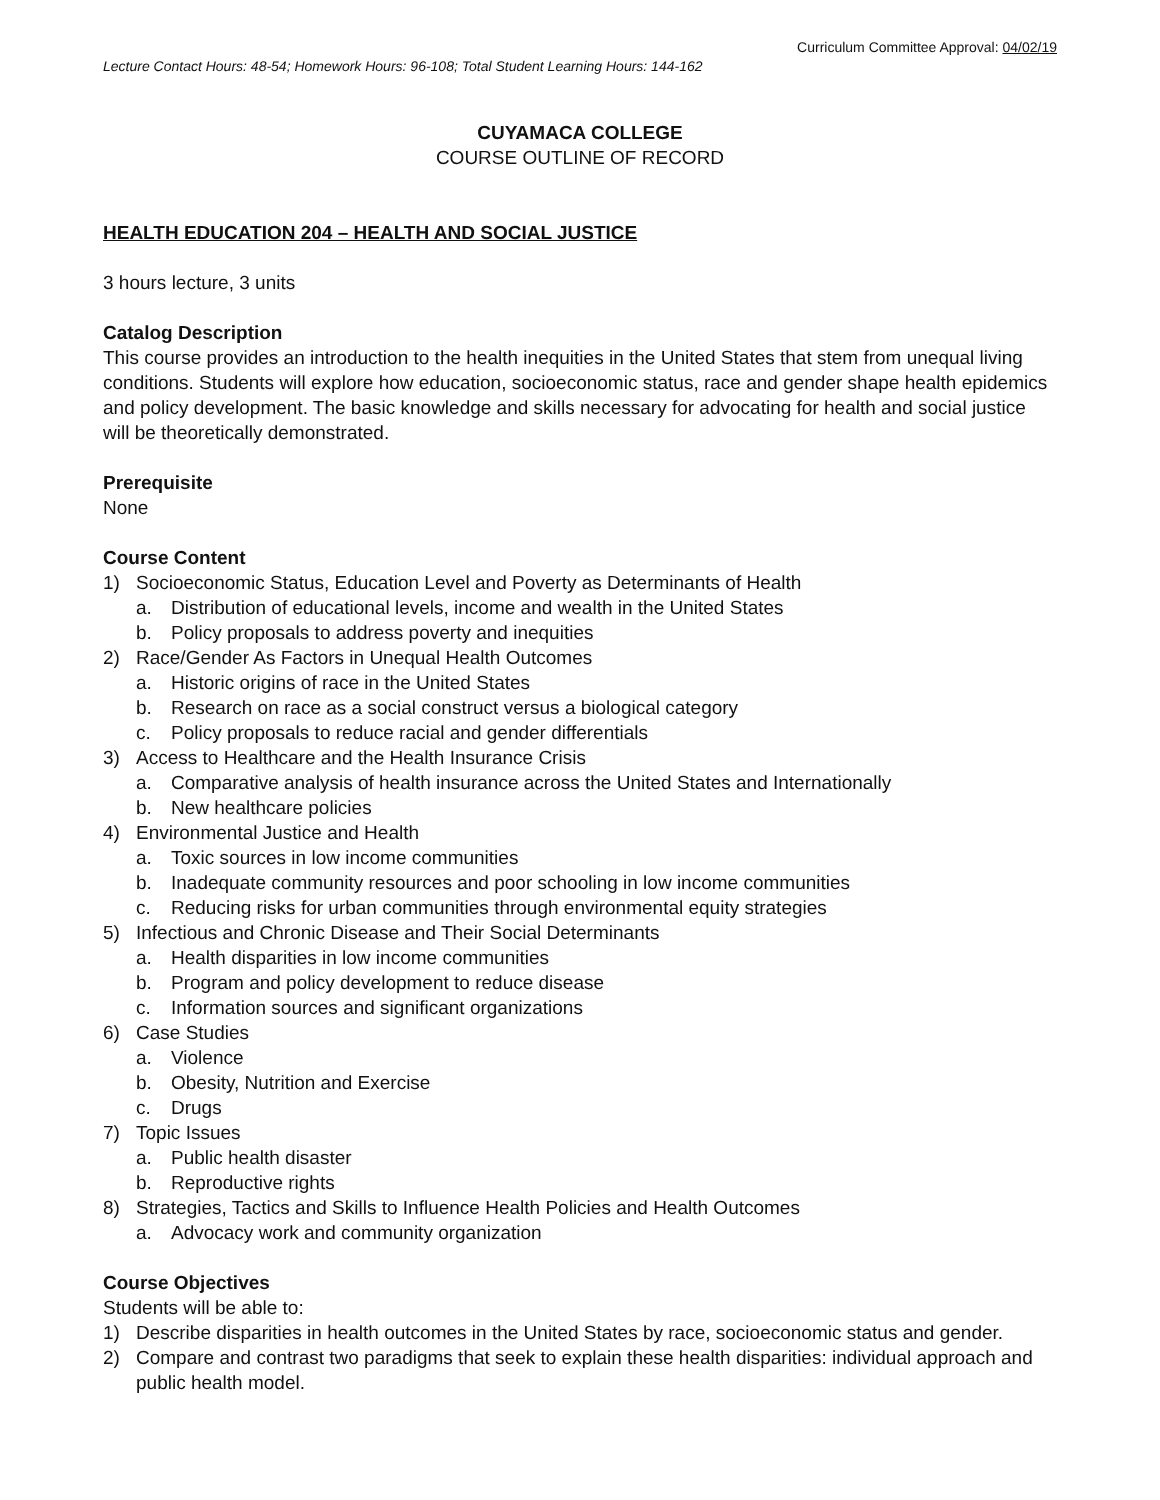Curriculum Committee Approval: 04/02/19
Lecture Contact Hours: 48-54; Homework Hours: 96-108; Total Student Learning Hours: 144-162
CUYAMACA COLLEGE
COURSE OUTLINE OF RECORD
HEALTH EDUCATION 204 – HEALTH AND SOCIAL JUSTICE
3 hours lecture, 3 units
Catalog Description
This course provides an introduction to the health inequities in the United States that stem from unequal living conditions. Students will explore how education, socioeconomic status, race and gender shape health epidemics and policy development. The basic knowledge and skills necessary for advocating for health and social justice will be theoretically demonstrated.
Prerequisite
None
Course Content
1) Socioeconomic Status, Education Level and Poverty as Determinants of Health
a. Distribution of educational levels, income and wealth in the United States
b. Policy proposals to address poverty and inequities
2) Race/Gender As Factors in Unequal Health Outcomes
a. Historic origins of race in the United States
b. Research on race as a social construct versus a biological category
c. Policy proposals to reduce racial and gender differentials
3) Access to Healthcare and the Health Insurance Crisis
a. Comparative analysis of health insurance across the United States and Internationally
b. New healthcare policies
4) Environmental Justice and Health
a. Toxic sources in low income communities
b. Inadequate community resources and poor schooling in low income communities
c. Reducing risks for urban communities through environmental equity strategies
5) Infectious and Chronic Disease and Their Social Determinants
a. Health disparities in low income communities
b. Program and policy development to reduce disease
c. Information sources and significant organizations
6) Case Studies
a. Violence
b. Obesity, Nutrition and Exercise
c. Drugs
7) Topic Issues
a. Public health disaster
b. Reproductive rights
8) Strategies, Tactics and Skills to Influence Health Policies and Health Outcomes
a. Advocacy work and community organization
Course Objectives
Students will be able to:
1) Describe disparities in health outcomes in the United States by race, socioeconomic status and gender.
2) Compare and contrast two paradigms that seek to explain these health disparities: individual approach and public health model.